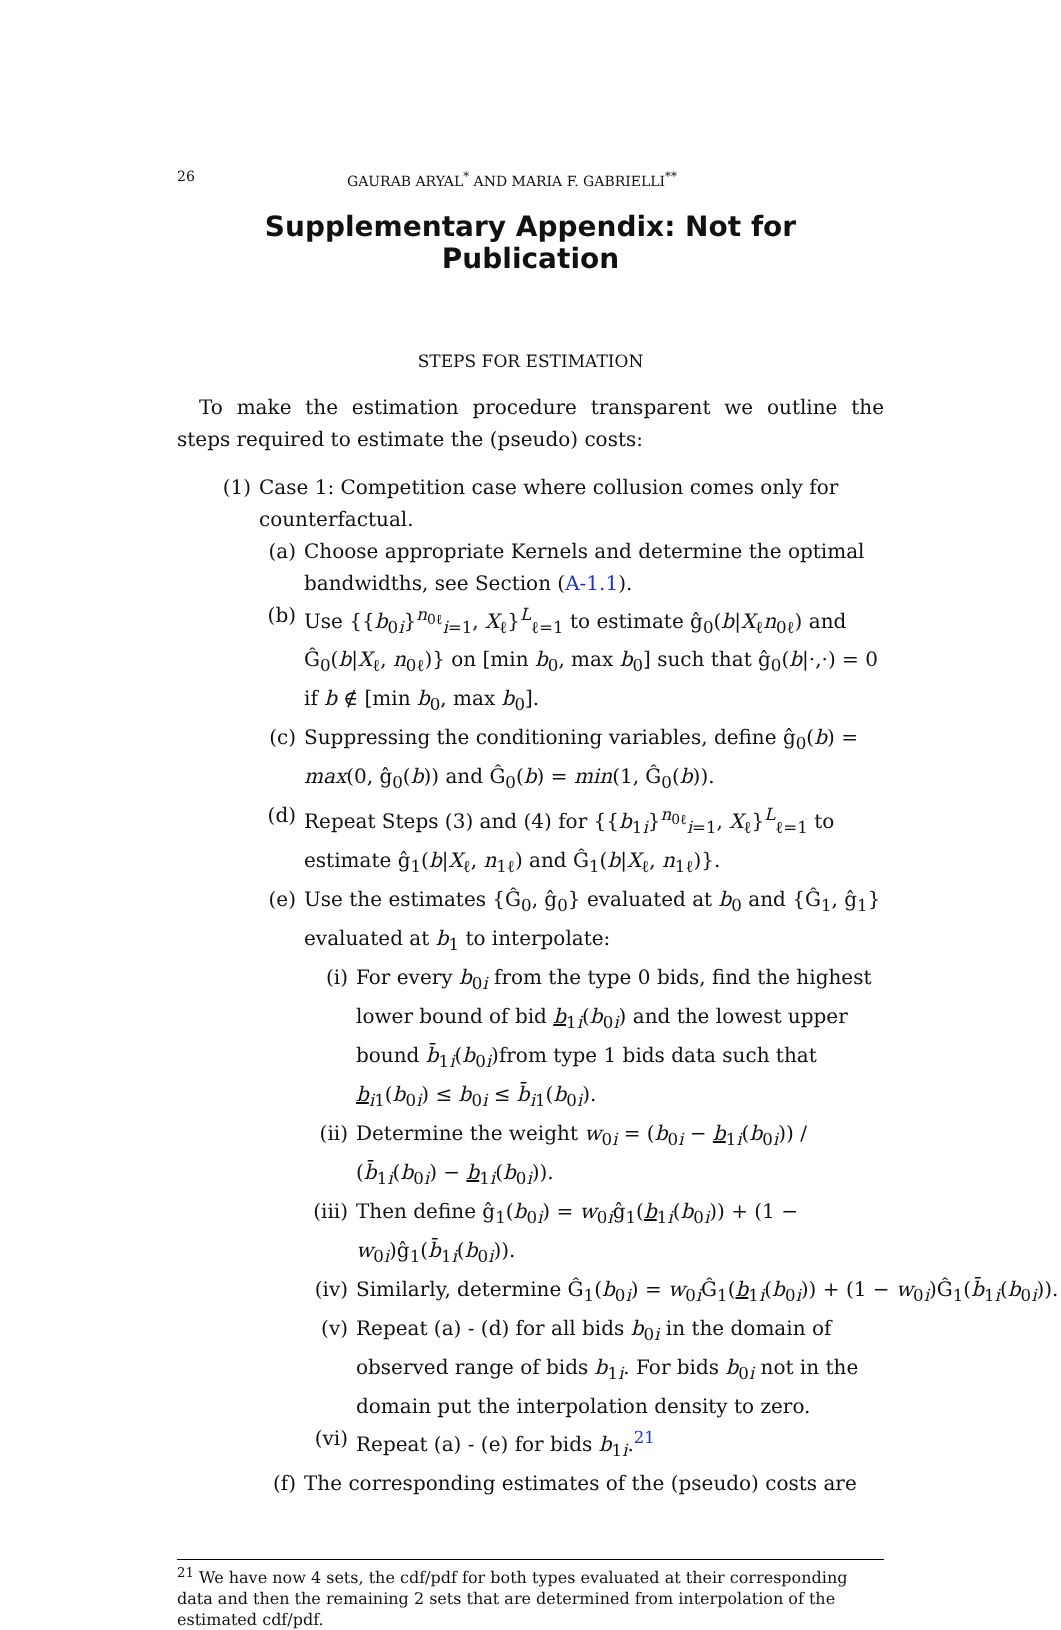26 GAURAB ARYAL<sup>*</sup> AND MARIA F. GABRIELLI<sup>**</sup>
Supplementary Appendix: Not for Publication
STEPS FOR ESTIMATION
To make the estimation procedure transparent we outline the steps required to estimate the (pseudo) costs:
(1) Case 1: Competition case where collusion comes only for counterfactual.
(a) Choose appropriate Kernels and determine the optimal bandwidths, see Section (A-1.1).
(b) Use {{b<sub>0i</sub>}<sup>n<sub>0ℓ</sub></sup><sub>i=1</sub>, X<sub>ℓ</sub>}<sup>L</sup><sub>ℓ=1</sub> to estimate ĝ<sub>0</sub>(b|X<sub>ℓ</sub>n<sub>0ℓ</sub>) and Ĝ<sub>0</sub>(b|X<sub>ℓ</sub>, n<sub>0ℓ</sub>)} on [min b<sub>0</sub>, max b<sub>0</sub>] such that ĝ<sub>0</sub>(b|·,·) = 0 if b ∉ [min b<sub>0</sub>, max b<sub>0</sub>].
(c) Suppressing the conditioning variables, define ĝ<sub>0</sub>(b) = max(0, ĝ<sub>0</sub>(b)) and Ĝ<sub>0</sub>(b) = min(1, Ĝ<sub>0</sub>(b)).
(d) Repeat Steps (3) and (4) for {{b<sub>1i</sub>}<sup>n<sub>0ℓ</sub></sup><sub>i=1</sub>, X<sub>ℓ</sub>}<sup>L</sup><sub>ℓ=1</sub> to estimate ĝ<sub>1</sub>(b|X<sub>ℓ</sub>, n<sub>1ℓ</sub>) and Ĝ<sub>1</sub>(b|X<sub>ℓ</sub>, n<sub>1ℓ</sub>)}.
(e) Use the estimates {Ĝ<sub>0</sub>, ĝ<sub>0</sub>} evaluated at b<sub>0</sub> and {Ĝ<sub>1</sub>, ĝ<sub>1</sub>} evaluated at b<sub>1</sub> to interpolate:
(i) For every b<sub>0i</sub> from the type 0 bids, find the highest lower bound of bid b<sub>1i</sub>(b<sub>0i</sub>) and the lowest upper bound b̄<sub>1i</sub>(b<sub>0i</sub>)from type 1 bids data such that b<sub>i1</sub>(b<sub>0i</sub>) ≤ b<sub>0i</sub> ≤ b̄<sub>i1</sub>(b<sub>0i</sub>).
(ii) Determine the weight w<sub>0i</sub> = (b<sub>0i</sub> − b<sub>1i</sub>(b<sub>0i</sub>)) / (b̄<sub>1i</sub>(b<sub>0i</sub>) − b<sub>1i</sub>(b<sub>0i</sub>)).
(iii) Then define ĝ<sub>1</sub>(b<sub>0i</sub>) = w<sub>0i</sub>ĝ<sub>1</sub>(b<sub>1i</sub>(b<sub>0i</sub>)) + (1 − w<sub>0i</sub>)ĝ<sub>1</sub>(b̄<sub>1i</sub>(b<sub>0i</sub>)).
(iv) Similarly, determine Ĝ<sub>1</sub>(b<sub>0i</sub>) = w<sub>0i</sub>Ĝ<sub>1</sub>(b<sub>1i</sub>(b<sub>0i</sub>)) + (1 − w<sub>0i</sub>)Ĝ<sub>1</sub>(b̄<sub>1i</sub>(b<sub>0i</sub>)).
(v) Repeat (a) - (d) for all bids b<sub>0i</sub> in the domain of observed range of bids b<sub>1i</sub>. For bids b<sub>0i</sub> not in the domain put the interpolation density to zero.
(vi) Repeat (a) - (e) for bids b<sub>1i</sub>.<sup>21</sup>
(f) The corresponding estimates of the (pseudo) costs are
<sup>21</sup> We have now 4 sets, the cdf/pdf for both types evaluated at their corresponding data and then the remaining 2 sets that are determined from interpolation of the estimated cdf/pdf.